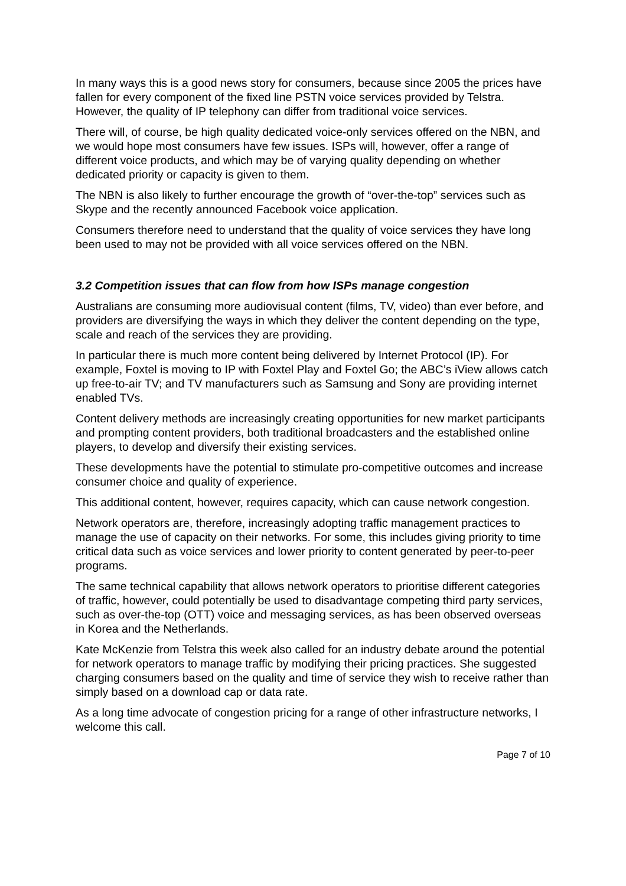In many ways this is a good news story for consumers, because since 2005 the prices have fallen for every component of the fixed line PSTN voice services provided by Telstra. However, the quality of IP telephony can differ from traditional voice services.
There will, of course, be high quality dedicated voice-only services offered on the NBN, and we would hope most consumers have few issues. ISPs will, however, offer a range of different voice products, and which may be of varying quality depending on whether dedicated priority or capacity is given to them.
The NBN is also likely to further encourage the growth of “over-the-top” services such as Skype and the recently announced Facebook voice application.
Consumers therefore need to understand that the quality of voice services they have long been used to may not be provided with all voice services offered on the NBN.
3.2 Competition issues that can flow from how ISPs manage congestion
Australians are consuming more audiovisual content (films, TV, video) than ever before, and providers are diversifying the ways in which they deliver the content depending on the type, scale and reach of the services they are providing.
In particular there is much more content being delivered by Internet Protocol (IP). For example, Foxtel is moving to IP with Foxtel Play and Foxtel Go; the ABC’s iView allows catch up free-to-air TV; and TV manufacturers such as Samsung and Sony are providing internet enabled TVs.
Content delivery methods are increasingly creating opportunities for new market participants and prompting content providers, both traditional broadcasters and the established online players, to develop and diversify their existing services.
These developments have the potential to stimulate pro-competitive outcomes and increase consumer choice and quality of experience.
This additional content, however, requires capacity, which can cause network congestion.
Network operators are, therefore, increasingly adopting traffic management practices to manage the use of capacity on their networks. For some, this includes giving priority to time critical data such as voice services and lower priority to content generated by peer-to-peer programs.
The same technical capability that allows network operators to prioritise different categories of traffic, however, could potentially be used to disadvantage competing third party services, such as over-the-top (OTT) voice and messaging services, as has been observed overseas in Korea and the Netherlands.
Kate McKenzie from Telstra this week also called for an industry debate around the potential for network operators to manage traffic by modifying their pricing practices. She suggested charging consumers based on the quality and time of service they wish to receive rather than simply based on a download cap or data rate.
As a long time advocate of congestion pricing for a range of other infrastructure networks, I welcome this call.
Page 7 of 10